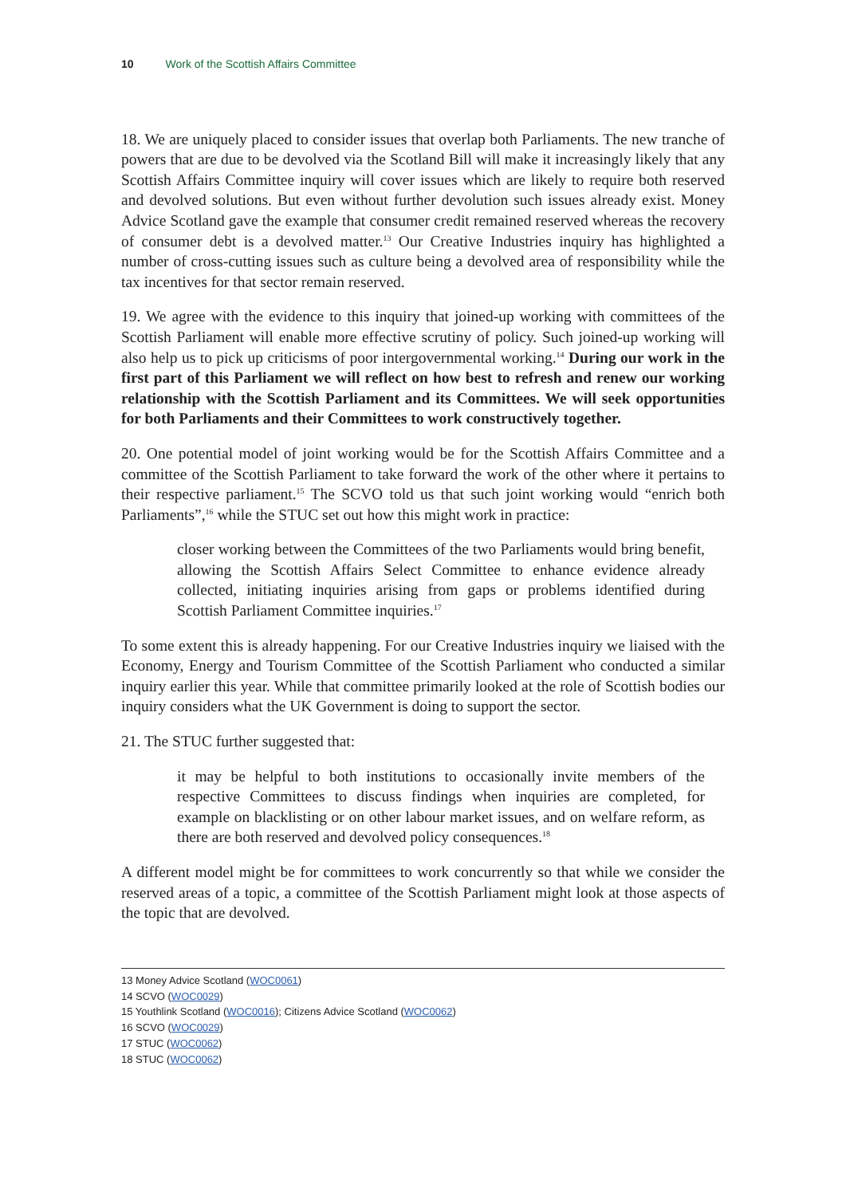10 Work of the Scottish Affairs Committee
18. We are uniquely placed to consider issues that overlap both Parliaments. The new tranche of powers that are due to be devolved via the Scotland Bill will make it increasingly likely that any Scottish Affairs Committee inquiry will cover issues which are likely to require both reserved and devolved solutions. But even without further devolution such issues already exist. Money Advice Scotland gave the example that consumer credit remained reserved whereas the recovery of consumer debt is a devolved matter.<sup>13</sup> Our Creative Industries inquiry has highlighted a number of cross-cutting issues such as culture being a devolved area of responsibility while the tax incentives for that sector remain reserved.
19. We agree with the evidence to this inquiry that joined-up working with committees of the Scottish Parliament will enable more effective scrutiny of policy. Such joined-up working will also help us to pick up criticisms of poor intergovernmental working.<sup>14</sup> During our work in the first part of this Parliament we will reflect on how best to refresh and renew our working relationship with the Scottish Parliament and its Committees. We will seek opportunities for both Parliaments and their Committees to work constructively together.
20. One potential model of joint working would be for the Scottish Affairs Committee and a committee of the Scottish Parliament to take forward the work of the other where it pertains to their respective parliament.<sup>15</sup> The SCVO told us that such joint working would “enrich both Parliaments”,<sup>16</sup> while the STUC set out how this might work in practice:
closer working between the Committees of the two Parliaments would bring benefit, allowing the Scottish Affairs Select Committee to enhance evidence already collected, initiating inquiries arising from gaps or problems identified during Scottish Parliament Committee inquiries.<sup>17</sup>
To some extent this is already happening. For our Creative Industries inquiry we liaised with the Economy, Energy and Tourism Committee of the Scottish Parliament who conducted a similar inquiry earlier this year. While that committee primarily looked at the role of Scottish bodies our inquiry considers what the UK Government is doing to support the sector.
21. The STUC further suggested that:
it may be helpful to both institutions to occasionally invite members of the respective Committees to discuss findings when inquiries are completed, for example on blacklisting or on other labour market issues, and on welfare reform, as there are both reserved and devolved policy consequences.<sup>18</sup>
A different model might be for committees to work concurrently so that while we consider the reserved areas of a topic, a committee of the Scottish Parliament might look at those aspects of the topic that are devolved.
13 Money Advice Scotland (WOC0061)
14 SCVO (WOC0029)
15 Youthlink Scotland (WOC0016); Citizens Advice Scotland (WOC0062)
16 SCVO (WOC0029)
17 STUC (WOC0062)
18 STUC (WOC0062)